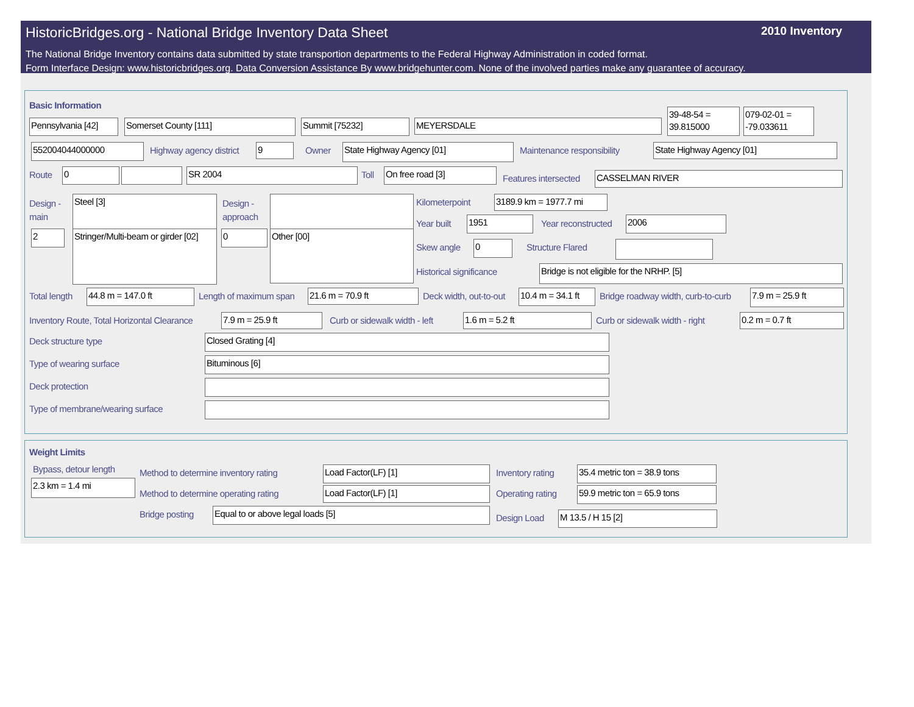HistoricBridges.org - National Bridge Inventory Data Sheet 2010 Inventory
The National Bridge Inventory contains data submitted by state transportion departments to the Federal Highway Administration in coded format.
Form Interface Design: www.historicbridges.org. Data Conversion Assistance By www.bridgehunter.com. None of the involved parties make any guarantee of accuracy.
Basic Information
Pennsylvania [42]
Somerset County [111] Summit [75232] MEYERSDALE
39-48-54 = 39.815000
079-02-01 = -79.033611
552004044000000 Highway agency district 9 Owner State Highway Agency [01] Maintenance responsibility State Highway Agency [01]
Route 0 SR 2004 Toll On free road [3]
Features intersected CASSELMAN RIVER
Design -
main
Steel [3]
Design -
approach
2
Stringer/Multi-beam or girder [02]
0 Other [00]
Kilometerpoint
3189.9 km = 1977.7 mi
Year built 1951 Year reconstructed 2006
Skew angle 0 Structure Flared
Historical significance Bridge is not eligible for the NRHP. [5]
Total length 44.8 m = 147.0 ft Length of maximum span 21.6 m = 70.9 ft Deck width, out-to-out
10.4 m = 34.1 ft
Bridge roadway width, curb-to-curb 7.9 m = 25.9 ft
Inventory Route, Total Horizontal Clearance 7.9 m = 25.9 ft Curb or sidewalk width - left 1.6 m = 5.2 ft Curb or sidewalk width - right 0.2 m = 0.7 ft
Deck structure type Closed Grating [4]
Type of wearing surface Bituminous [6]
Deck protection
Type of membrane/wearing surface
Weight Limits
Bypass, detour length
2.3 km = 1.4 mi
Method to determine inventory rating Load Factor(LF) [1] Inventory rating
35.4 metric ton = 38.9 tons
Method to determine operating rating Load Factor(LF) [1] Operating rating
59.9 metric ton = 65.9 tons
Bridge posting Equal to or above legal loads [5]
Design Load M 13.5 / H 15 [2]